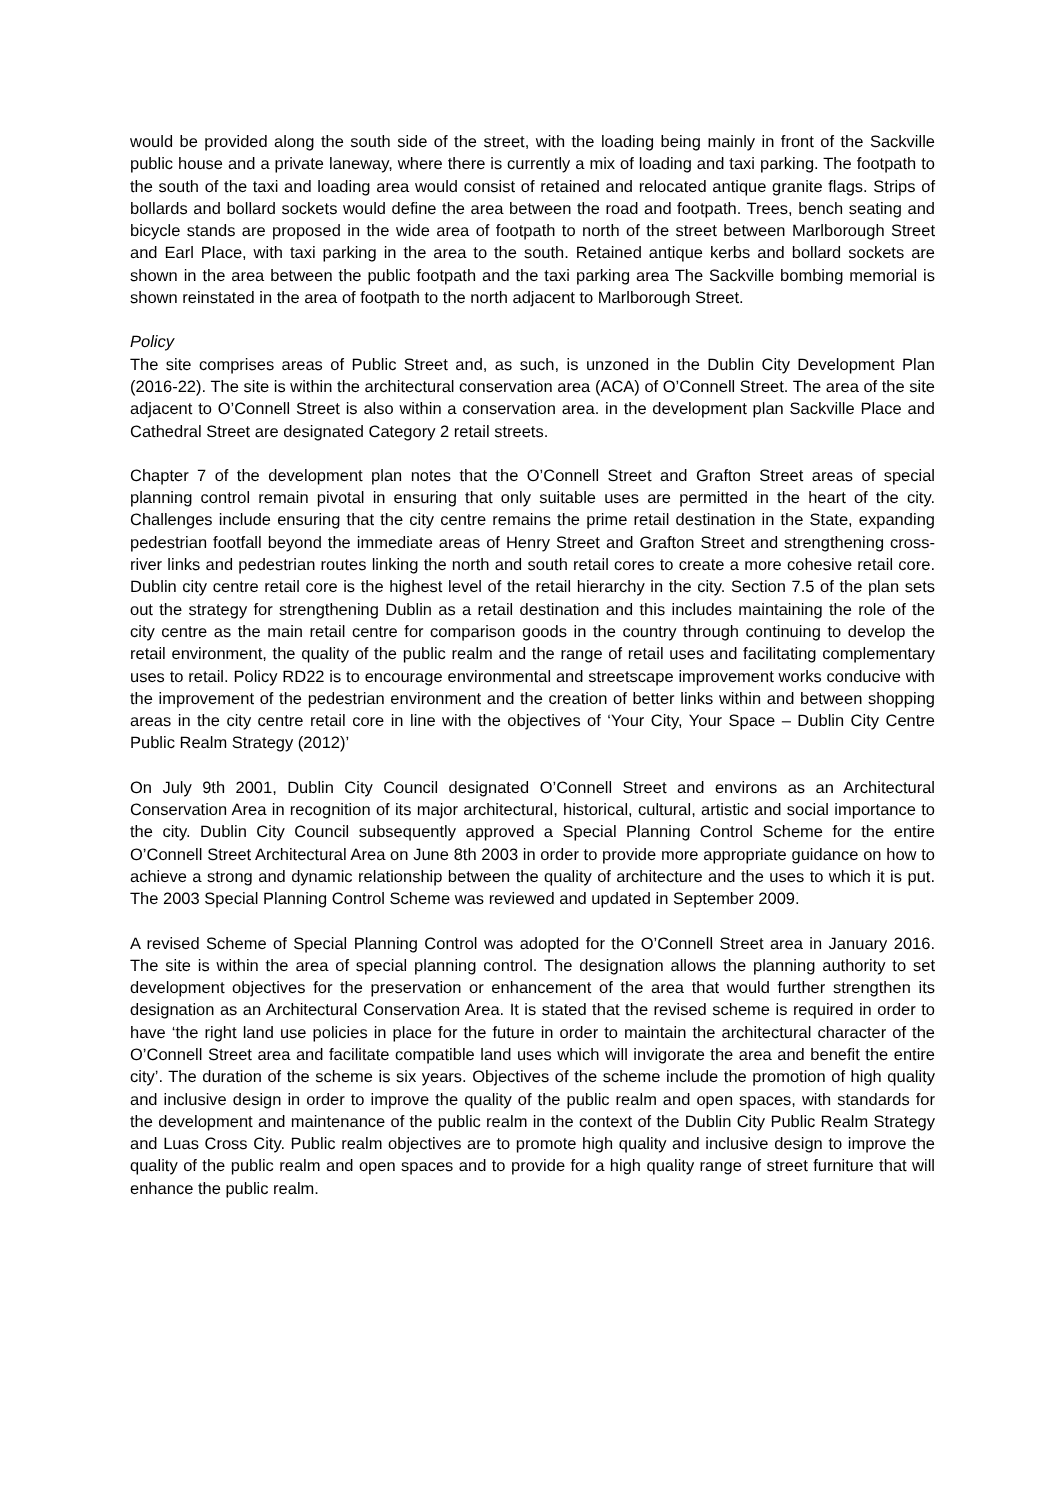would be provided along the south side of the street, with the loading being mainly in front of the Sackville public house and a private laneway, where there is currently a mix of loading and taxi parking. The footpath to the south of the taxi and loading area would consist of retained and relocated antique granite flags. Strips of bollards and bollard sockets would define the area between the road and footpath. Trees, bench seating and bicycle stands are proposed in the wide area of footpath to north of the street between Marlborough Street and Earl Place, with taxi parking in the area to the south. Retained antique kerbs and bollard sockets are shown in the area between the public footpath and the taxi parking area The Sackville bombing memorial is shown reinstated in the area of footpath to the north adjacent to Marlborough Street.
Policy
The site comprises areas of Public Street and, as such, is unzoned in the Dublin City Development Plan (2016-22). The site is within the architectural conservation area (ACA) of O’Connell Street. The area of the site adjacent to O’Connell Street is also within a conservation area. in the development plan Sackville Place and Cathedral Street are designated Category 2 retail streets.
Chapter 7 of the development plan notes that the O’Connell Street and Grafton Street areas of special planning control remain pivotal in ensuring that only suitable uses are permitted in the heart of the city. Challenges include ensuring that the city centre remains the prime retail destination in the State, expanding pedestrian footfall beyond the immediate areas of Henry Street and Grafton Street and strengthening cross-river links and pedestrian routes linking the north and south retail cores to create a more cohesive retail core. Dublin city centre retail core is the highest level of the retail hierarchy in the city. Section 7.5 of the plan sets out the strategy for strengthening Dublin as a retail destination and this includes maintaining the role of the city centre as the main retail centre for comparison goods in the country through continuing to develop the retail environment, the quality of the public realm and the range of retail uses and facilitating complementary uses to retail. Policy RD22 is to encourage environmental and streetscape improvement works conducive with the improvement of the pedestrian environment and the creation of better links within and between shopping areas in the city centre retail core in line with the objectives of ‘Your City, Your Space – Dublin City Centre Public Realm Strategy (2012)’
On July 9th 2001, Dublin City Council designated O’Connell Street and environs as an Architectural Conservation Area in recognition of its major architectural, historical, cultural, artistic and social importance to the city. Dublin City Council subsequently approved a Special Planning Control Scheme for the entire O’Connell Street Architectural Area on June 8th 2003 in order to provide more appropriate guidance on how to achieve a strong and dynamic relationship between the quality of architecture and the uses to which it is put. The 2003 Special Planning Control Scheme was reviewed and updated in September 2009.
A revised Scheme of Special Planning Control was adopted for the O’Connell Street area in January 2016. The site is within the area of special planning control. The designation allows the planning authority to set development objectives for the preservation or enhancement of the area that would further strengthen its designation as an Architectural Conservation Area. It is stated that the revised scheme is required in order to have ‘the right land use policies in place for the future in order to maintain the architectural character of the O’Connell Street area and facilitate compatible land uses which will invigorate the area and benefit the entire city’. The duration of the scheme is six years. Objectives of the scheme include the promotion of high quality and inclusive design in order to improve the quality of the public realm and open spaces, with standards for the development and maintenance of the public realm in the context of the Dublin City Public Realm Strategy and Luas Cross City. Public realm objectives are to promote high quality and inclusive design to improve the quality of the public realm and open spaces and to provide for a high quality range of street furniture that will enhance the public realm.